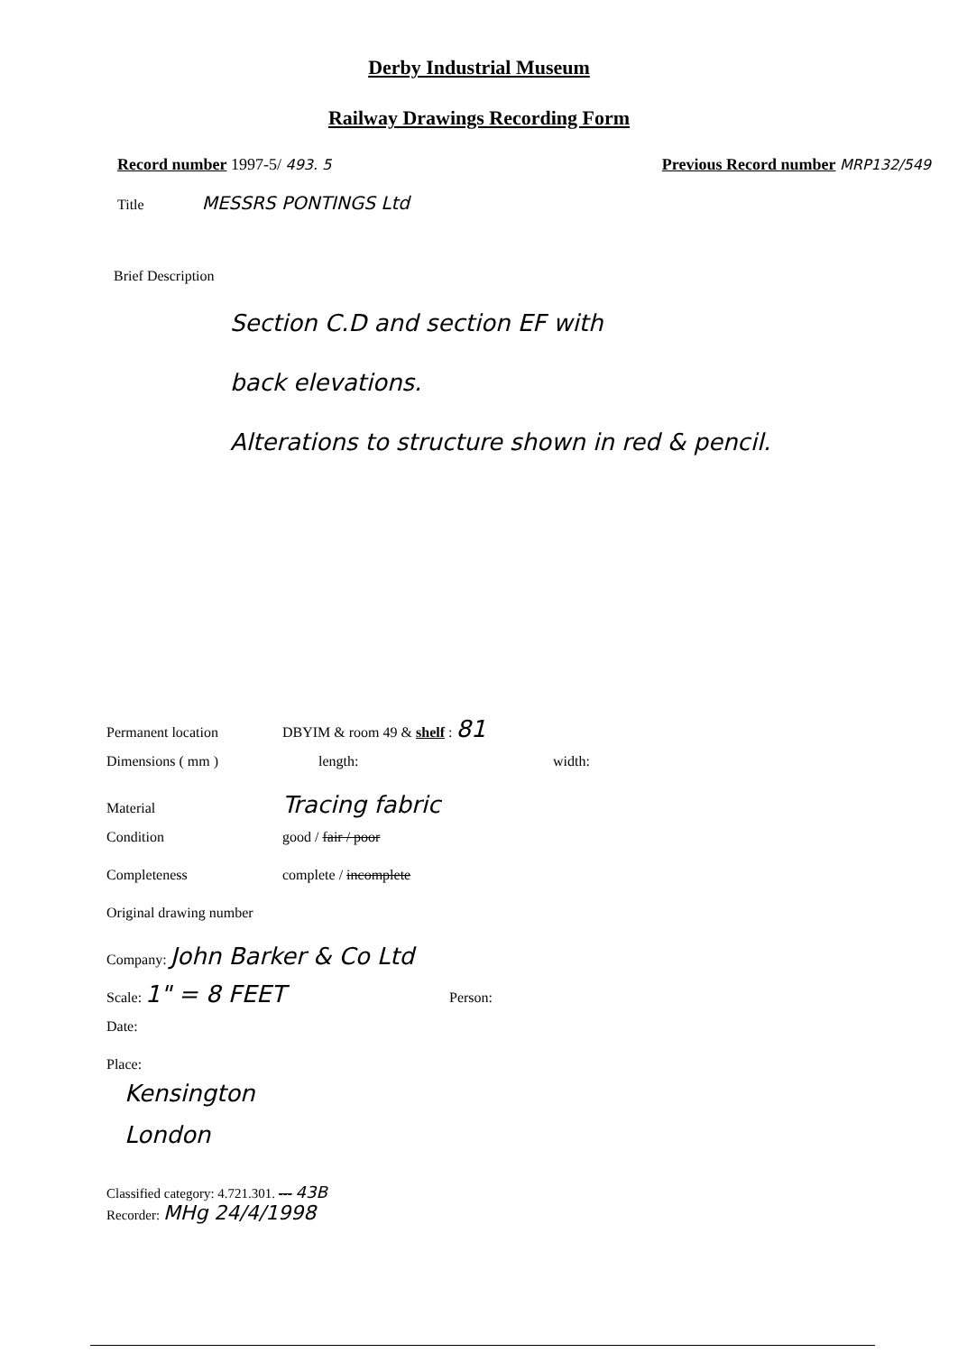Derby Industrial Museum
Railway Drawings Recording Form
Record number 1997-5/ 493. 5 Previous Record number MRP132/549
Title MESSRS PONTINGS Ltd
Brief Description
Section C.D and section EF with
back elevations.
Alterations to structure shown in red & pencil.
Permanent location DBYIM & room 49 & shelf : 81
Dimensions ( mm ) length: width:
Material Tracing fabric
Condition good / fair / poor
Completeness complete / incomplete
Original drawing number
Company: John Barker & Co Ltd
Scale: 1" = 8 FEET Person:
Date:
Place:
Kensington
London
Classified category: 4.721.301. --- 43B
Recorder: MHg 24/4/1998